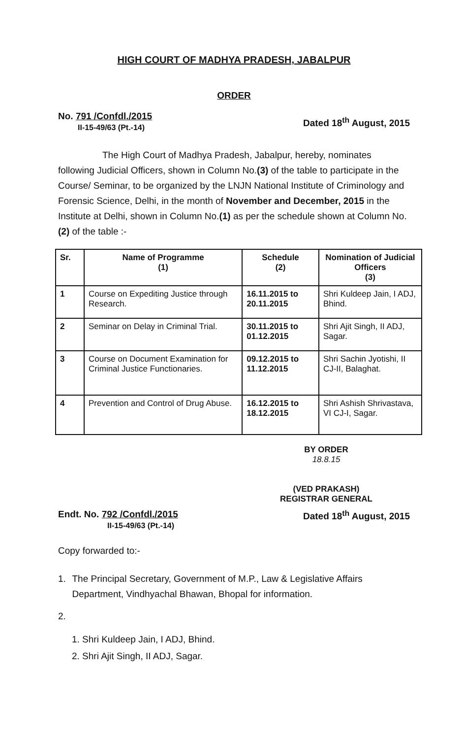HIGH COURT OF MADHYA PRADESH, JABALPUR
ORDER
No. 791 /Confdl./2015
II-15-49/63 (Pt.-14)
Dated 18<sup>th</sup> August, 2015
The High Court of Madhya Pradesh, Jabalpur, hereby, nominates following Judicial Officers, shown in Column No.(3) of the table to participate in the Course/ Seminar, to be organized by the LNJN National Institute of Criminology and Forensic Science, Delhi, in the month of November and December, 2015 in the Institute at Delhi, shown in Column No.(1) as per the schedule shown at Column No.(2) of the table :-
| Sr. | Name of Programme (1) | Schedule (2) | Nomination of Judicial Officers (3) |
| --- | --- | --- | --- |
| 1 | Course on Expediting Justice through Research. | 16.11.2015 to 20.11.2015 | Shri Kuldeep Jain, I ADJ, Bhind. |
| 2 | Seminar on Delay in Criminal Trial. | 30.11.2015 to 01.12.2015 | Shri Ajit Singh, II ADJ, Sagar. |
| 3 | Course on Document Examination for Criminal Justice Functionaries. | 09.12.2015 to 11.12.2015 | Shri Sachin Jyotishi, II CJ-II, Balaghat. |
| 4 | Prevention and Control of Drug Abuse. | 16.12.2015 to 18.12.2015 | Shri Ashish Shrivastava, VI CJ-I, Sagar. |
BY ORDER
18.8.15
(VED PRAKASH)
REGISTRAR GENERAL
Endt. No. 792 /Confdl./2015
II-15-49/63 (Pt.-14)
Dated 18<sup>th</sup> August, 2015
Copy forwarded to:-
1. The Principal Secretary, Government of M.P., Law & Legislative Affairs Department, Vindhyachal Bhawan, Bhopal for information.
2.
1. Shri Kuldeep Jain, I ADJ, Bhind.
2. Shri Ajit Singh, II ADJ, Sagar.